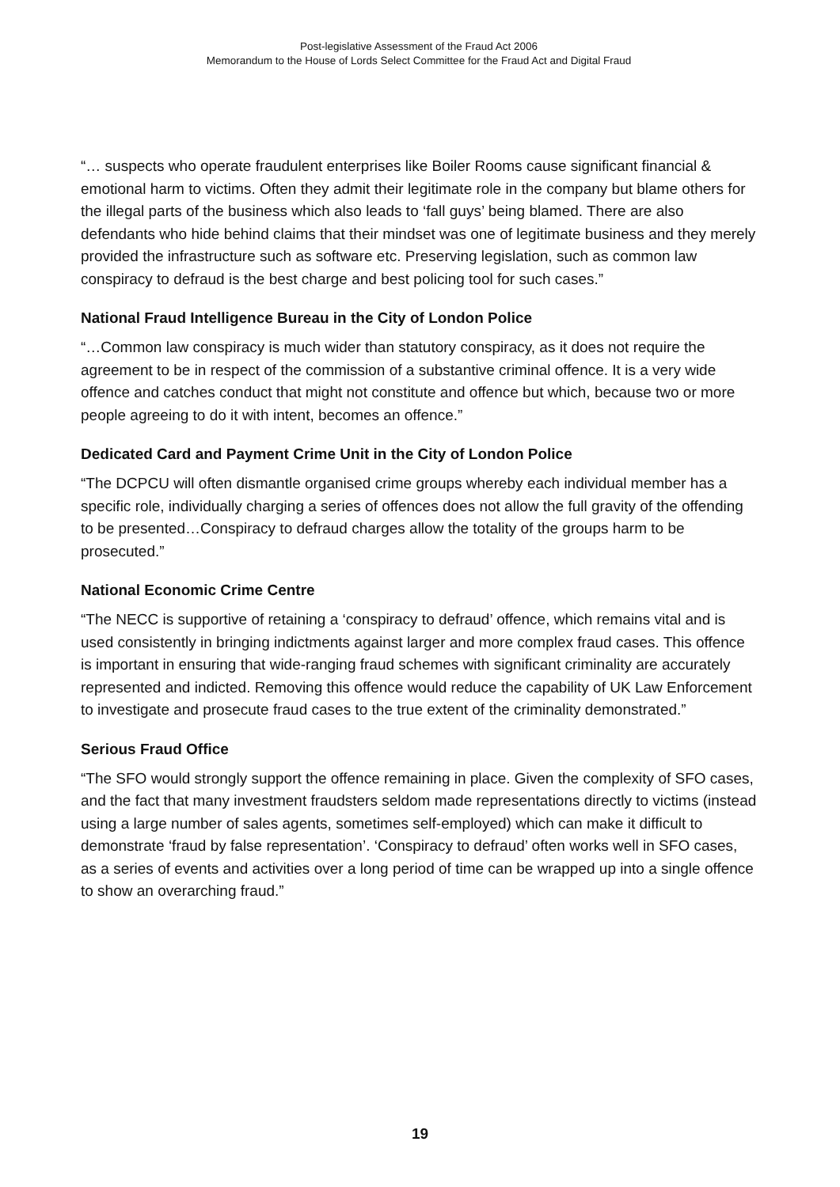Post-legislative Assessment of the Fraud Act 2006
Memorandum to the House of Lords Select Committee for the Fraud Act and Digital Fraud
“… suspects who operate fraudulent enterprises like Boiler Rooms cause significant financial & emotional harm to victims. Often they admit their legitimate role in the company but blame others for the illegal parts of the business which also leads to ‘fall guys’ being blamed. There are also defendants who hide behind claims that their mindset was one of legitimate business and they merely provided the infrastructure such as software etc. Preserving legislation, such as common law conspiracy to defraud is the best charge and best policing tool for such cases.”
National Fraud Intelligence Bureau in the City of London Police
“…Common law conspiracy is much wider than statutory conspiracy, as it does not require the agreement to be in respect of the commission of a substantive criminal offence. It is a very wide offence and catches conduct that might not constitute and offence but which, because two or more people agreeing to do it with intent, becomes an offence.”
Dedicated Card and Payment Crime Unit in the City of London Police
“The DCPCU will often dismantle organised crime groups whereby each individual member has a specific role, individually charging a series of offences does not allow the full gravity of the offending to be presented…Conspiracy to defraud charges allow the totality of the groups harm to be prosecuted.”
National Economic Crime Centre
“The NECC is supportive of retaining a ‘conspiracy to defraud’ offence, which remains vital and is used consistently in bringing indictments against larger and more complex fraud cases. This offence is important in ensuring that wide-ranging fraud schemes with significant criminality are accurately represented and indicted. Removing this offence would reduce the capability of UK Law Enforcement to investigate and prosecute fraud cases to the true extent of the criminality demonstrated.”
Serious Fraud Office
“The SFO would strongly support the offence remaining in place. Given the complexity of SFO cases, and the fact that many investment fraudsters seldom made representations directly to victims (instead using a large number of sales agents, sometimes self-employed) which can make it difficult to demonstrate ‘fraud by false representation’. ‘Conspiracy to defraud’ often works well in SFO cases, as a series of events and activities over a long period of time can be wrapped up into a single offence to show an overarching fraud.”
19